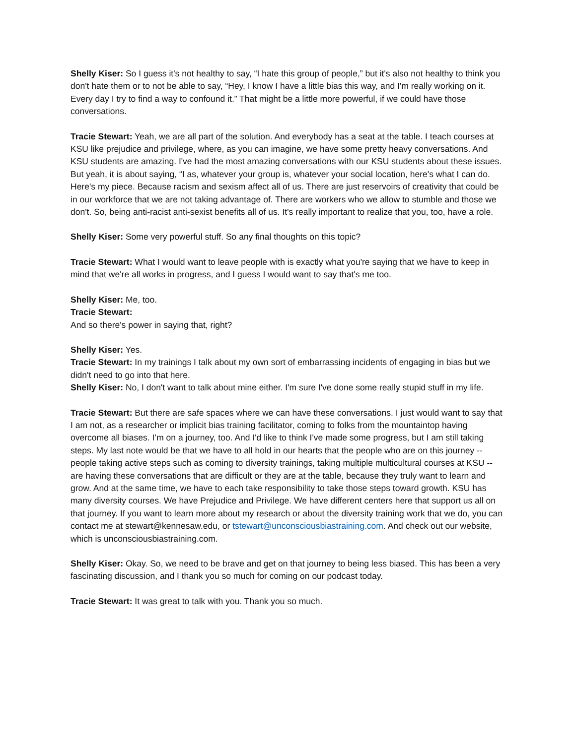Shelly Kiser: So I guess it's not healthy to say, “I hate this group of people,” but it's also not healthy to think you don't hate them or to not be able to say, “Hey, I know I have a little bias this way, and I'm really working on it. Every day I try to find a way to confound it.” That might be a little more powerful, if we could have those conversations.
Tracie Stewart: Yeah, we are all part of the solution. And everybody has a seat at the table. I teach courses at KSU like prejudice and privilege, where, as you can imagine, we have some pretty heavy conversations. And KSU students are amazing. I've had the most amazing conversations with our KSU students about these issues. But yeah, it is about saying, “I as, whatever your group is, whatever your social location, here's what I can do. Here's my piece. Because racism and sexism affect all of us. There are just reservoirs of creativity that could be in our workforce that we are not taking advantage of. There are workers who we allow to stumble and those we don't. So, being anti-racist anti-sexist benefits all of us. It's really important to realize that you, too, have a role.
Shelly Kiser: Some very powerful stuff. So any final thoughts on this topic?
Tracie Stewart: What I would want to leave people with is exactly what you're saying that we have to keep in mind that we're all works in progress, and I guess I would want to say that's me too.
Shelly Kiser: Me, too.
Tracie Stewart:
And so there's power in saying that, right?
Shelly Kiser: Yes.
Tracie Stewart: In my trainings I talk about my own sort of embarrassing incidents of engaging in bias but we didn't need to go into that here.
Shelly Kiser: No, I don't want to talk about mine either. I'm sure I've done some really stupid stuff in my life.
Tracie Stewart: But there are safe spaces where we can have these conversations. I just would want to say that I am not, as a researcher or implicit bias training facilitator, coming to folks from the mountaintop having overcome all biases. I’m on a journey, too. And I'd like to think I've made some progress, but I am still taking steps. My last note would be that we have to all hold in our hearts that the people who are on this journey -- people taking active steps such as coming to diversity trainings, taking multiple multicultural courses at KSU -- are having these conversations that are difficult or they are at the table, because they truly want to learn and grow. And at the same time, we have to each take responsibility to take those steps toward growth. KSU has many diversity courses. We have Prejudice and Privilege. We have different centers here that support us all on that journey. If you want to learn more about my research or about the diversity training work that we do, you can contact me at stewart@kennesaw.edu, or tstewart@unconsciousbiastraining.com. And check out our website, which is unconsciousbiastraining.com.
Shelly Kiser: Okay. So, we need to be brave and get on that journey to being less biased. This has been a very fascinating discussion, and I thank you so much for coming on our podcast today.
Tracie Stewart: It was great to talk with you. Thank you so much.